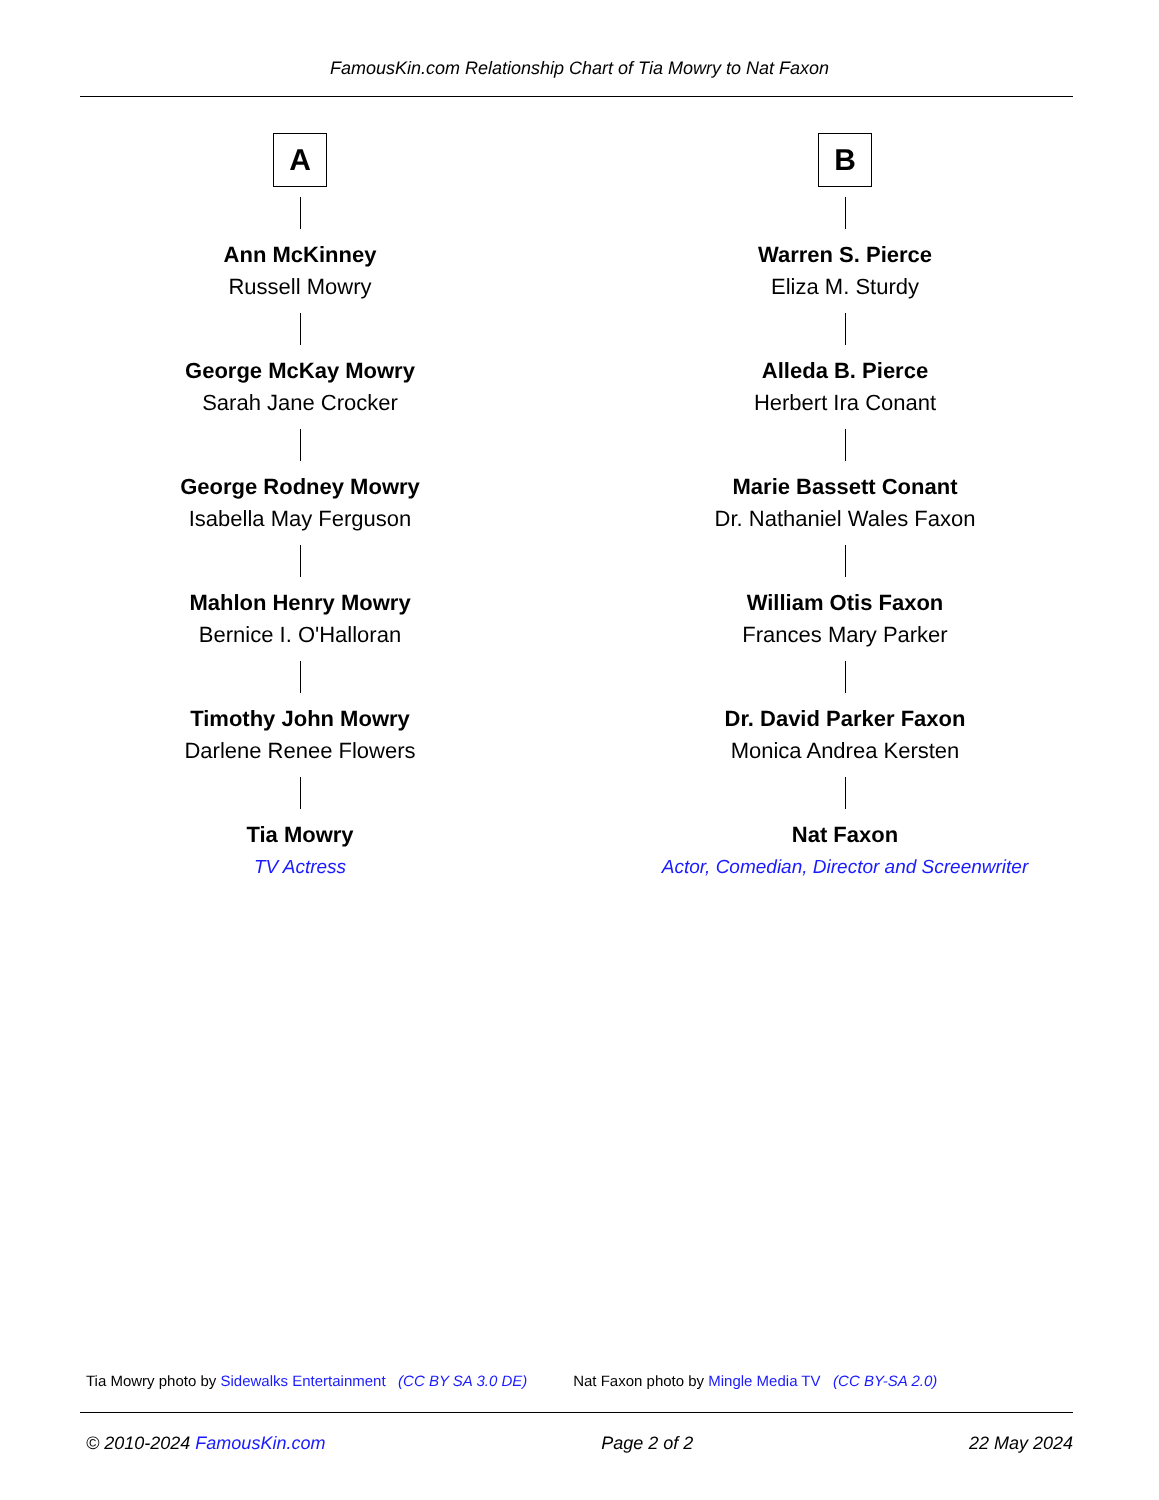FamousKin.com Relationship Chart of Tia Mowry to Nat Faxon
A
Ann McKinney
Russell Mowry
George McKay Mowry
Sarah Jane Crocker
George Rodney Mowry
Isabella May Ferguson
Mahlon Henry Mowry
Bernice I. O'Halloran
Timothy John Mowry
Darlene Renee Flowers
Tia Mowry
TV Actress
B
Warren S. Pierce
Eliza M. Sturdy
Alleda B. Pierce
Herbert Ira Conant
Marie Bassett Conant
Dr. Nathaniel Wales Faxon
William Otis Faxon
Frances Mary Parker
Dr. David Parker Faxon
Monica Andrea Kersten
Nat Faxon
Actor, Comedian, Director and Screenwriter
Tia Mowry photo by Sidewalks Entertainment (CC BY SA 3.0 DE) Nat Faxon photo by Mingle Media TV (CC BY-SA 2.0)
© 2010-2024 FamousKin.com Page 2 of 2 22 May 2024